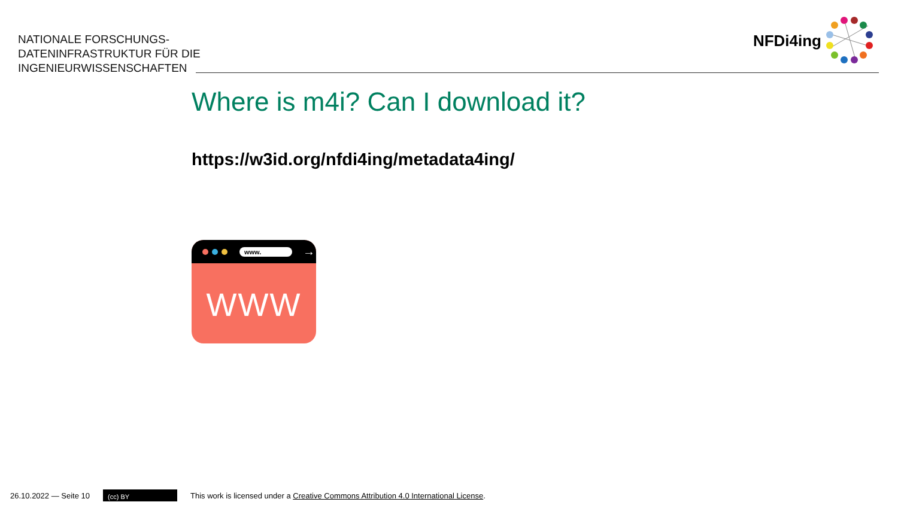NATIONALE FORSCHUNGS-
DATENINFRASTRUKTUR FÜR DIE
INGENIEURWISSENSCHAFTEN
NFDi4ing
Where is m4i? Can I download it?
https://w3id.org/nfdi4ing/metadata4ing/
www. →
WWW
26.10.2022 — Seite 10 (cc) BY This work is licensed under a Creative Commons Attribution 4.0 International License.